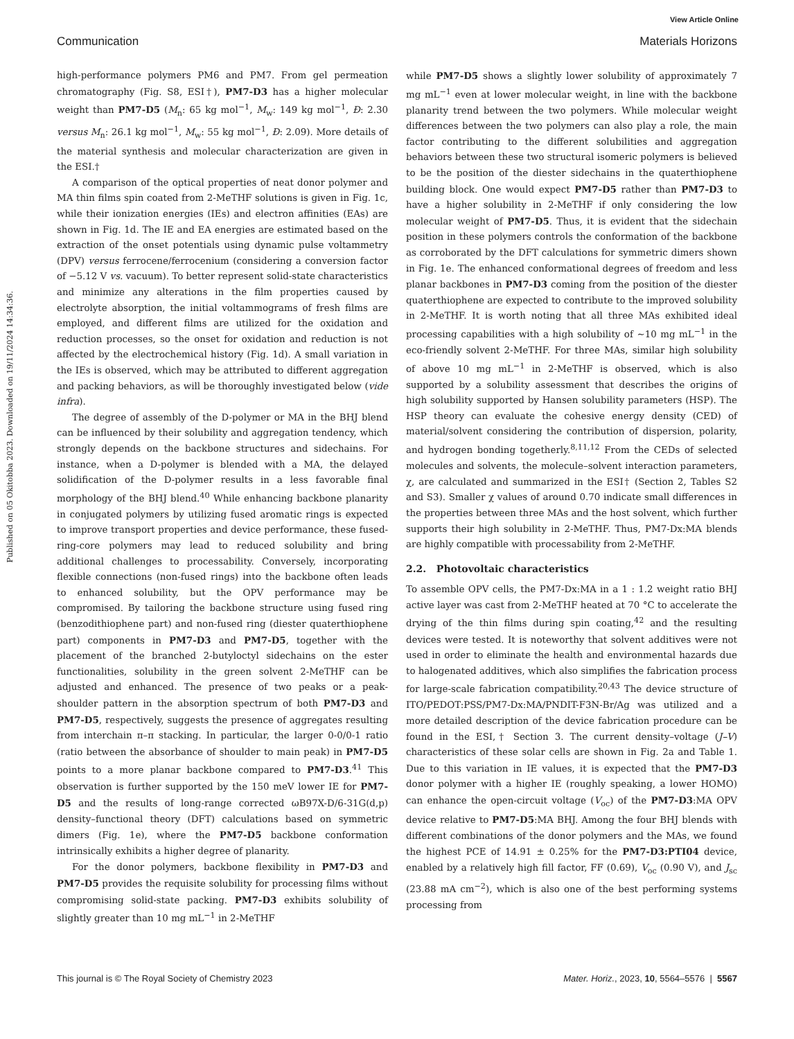View Article Online
Communication Materials Horizons
Published on 05 Okitobba 2023. Downloaded on 19/11/2024 14:34:36.
high-performance polymers PM6 and PM7. From gel permeation chromatography (Fig. S8, ESI†), PM7-D3 has a higher molecular weight than PM7-D5 (M<sub>n</sub>: 65 kg mol<sup>−1</sup>, M<sub>w</sub>: 149 kg mol<sup>−1</sup>, Đ: 2.30 versus M<sub>n</sub>: 26.1 kg mol<sup>−1</sup>, M<sub>w</sub>: 55 kg mol<sup>−1</sup>, Đ: 2.09). More details of the material synthesis and molecular characterization are given in the ESI.†
A comparison of the optical properties of neat donor polymer and MA thin films spin coated from 2-MeTHF solutions is given in Fig. 1c, while their ionization energies (IEs) and electron affinities (EAs) are shown in Fig. 1d. The IE and EA energies are estimated based on the extraction of the onset potentials using dynamic pulse voltammetry (DPV) versus ferrocene/ferrocenium (considering a conversion factor of −5.12 V vs. vacuum). To better represent solid-state characteristics and minimize any alterations in the film properties caused by electrolyte absorption, the initial voltammograms of fresh films are employed, and different films are utilized for the oxidation and reduction processes, so the onset for oxidation and reduction is not affected by the electrochemical history (Fig. 1d). A small variation in the IEs is observed, which may be attributed to different aggregation and packing behaviors, as will be thoroughly investigated below (vide infra).
The degree of assembly of the D-polymer or MA in the BHJ blend can be influenced by their solubility and aggregation tendency, which strongly depends on the backbone structures and sidechains. For instance, when a D-polymer is blended with a MA, the delayed solidification of the D-polymer results in a less favorable final morphology of the BHJ blend.<sup>40</sup> While enhancing backbone planarity in conjugated polymers by utilizing fused aromatic rings is expected to improve transport properties and device performance, these fused-ring-core polymers may lead to reduced solubility and bring additional challenges to processability. Conversely, incorporating flexible connections (non-fused rings) into the backbone often leads to enhanced solubility, but the OPV performance may be compromised. By tailoring the backbone structure using fused ring (benzodithiophene part) and non-fused ring (diester quaterthiophene part) components in PM7-D3 and PM7-D5, together with the placement of the branched 2-butyloctyl sidechains on the ester functionalities, solubility in the green solvent 2-MeTHF can be adjusted and enhanced. The presence of two peaks or a peak-shoulder pattern in the absorption spectrum of both PM7-D3 and PM7-D5, respectively, suggests the presence of aggregates resulting from interchain π–π stacking. In particular, the larger 0-0/0-1 ratio (ratio between the absorbance of shoulder to main peak) in PM7-D5 points to a more planar backbone compared to PM7-D3.<sup>41</sup> This observation is further supported by the 150 meV lower IE for PM7-D5 and the results of long-range corrected ωB97X-D/6-31G(d,p) density–functional theory (DFT) calculations based on symmetric dimers (Fig. 1e), where the PM7-D5 backbone conformation intrinsically exhibits a higher degree of planarity.
For the donor polymers, backbone flexibility in PM7-D3 and PM7-D5 provides the requisite solubility for processing films without compromising solid-state packing. PM7-D3 exhibits solubility of slightly greater than 10 mg mL<sup>−1</sup> in 2-MeTHF
while PM7-D5 shows a slightly lower solubility of approximately 7 mg mL<sup>−1</sup> even at lower molecular weight, in line with the backbone planarity trend between the two polymers. While molecular weight differences between the two polymers can also play a role, the main factor contributing to the different solubilities and aggregation behaviors between these two structural isomeric polymers is believed to be the position of the diester sidechains in the quaterthiophene building block. One would expect PM7-D5 rather than PM7-D3 to have a higher solubility in 2-MeTHF if only considering the low molecular weight of PM7-D5. Thus, it is evident that the sidechain position in these polymers controls the conformation of the backbone as corroborated by the DFT calculations for symmetric dimers shown in Fig. 1e. The enhanced conformational degrees of freedom and less planar backbones in PM7-D3 coming from the position of the diester quaterthiophene are expected to contribute to the improved solubility in 2-MeTHF. It is worth noting that all three MAs exhibited ideal processing capabilities with a high solubility of ∼10 mg mL<sup>−1</sup> in the eco-friendly solvent 2-MeTHF. For three MAs, similar high solubility of above 10 mg mL<sup>−1</sup> in 2-MeTHF is observed, which is also supported by a solubility assessment that describes the origins of high solubility supported by Hansen solubility parameters (HSP). The HSP theory can evaluate the cohesive energy density (CED) of material/solvent considering the contribution of dispersion, polarity, and hydrogen bonding togetherly.<sup>8,11,12</sup> From the CEDs of selected molecules and solvents, the molecule–solvent interaction parameters, χ, are calculated and summarized in the ESI† (Section 2, Tables S2 and S3). Smaller χ values of around 0.70 indicate small differences in the properties between three MAs and the host solvent, which further supports their high solubility in 2-MeTHF. Thus, PM7-Dx:MA blends are highly compatible with processability from 2-MeTHF.
2.2. Photovoltaic characteristics
To assemble OPV cells, the PM7-Dx:MA in a 1 : 1.2 weight ratio BHJ active layer was cast from 2-MeTHF heated at 70 °C to accelerate the drying of the thin films during spin coating,<sup>42</sup> and the resulting devices were tested. It is noteworthy that solvent additives were not used in order to eliminate the health and environmental hazards due to halogenated additives, which also simplifies the fabrication process for large-scale fabrication compatibility.<sup>20,43</sup> The device structure of ITO/PEDOT:PSS/PM7-Dx:MA/PNDIT-F3N-Br/Ag was utilized and a more detailed description of the device fabrication procedure can be found in the ESI,† Section 3. The current density–voltage (J–V) characteristics of these solar cells are shown in Fig. 2a and Table 1. Due to this variation in IE values, it is expected that the PM7-D3 donor polymer with a higher IE (roughly speaking, a lower HOMO) can enhance the open-circuit voltage (V<sub>oc</sub>) of the PM7-D3:MA OPV device relative to PM7-D5:MA BHJ. Among the four BHJ blends with different combinations of the donor polymers and the MAs, we found the highest PCE of 14.91 ± 0.25% for the PM7-D3:PTI04 device, enabled by a relatively high fill factor, FF (0.69), V<sub>oc</sub> (0.90 V), and J<sub>sc</sub> (23.88 mA cm<sup>−2</sup>), which is also one of the best performing systems processing from
This journal is © The Royal Society of Chemistry 2023 Mater. Horiz., 2023, 10, 5564–5576 | 5567